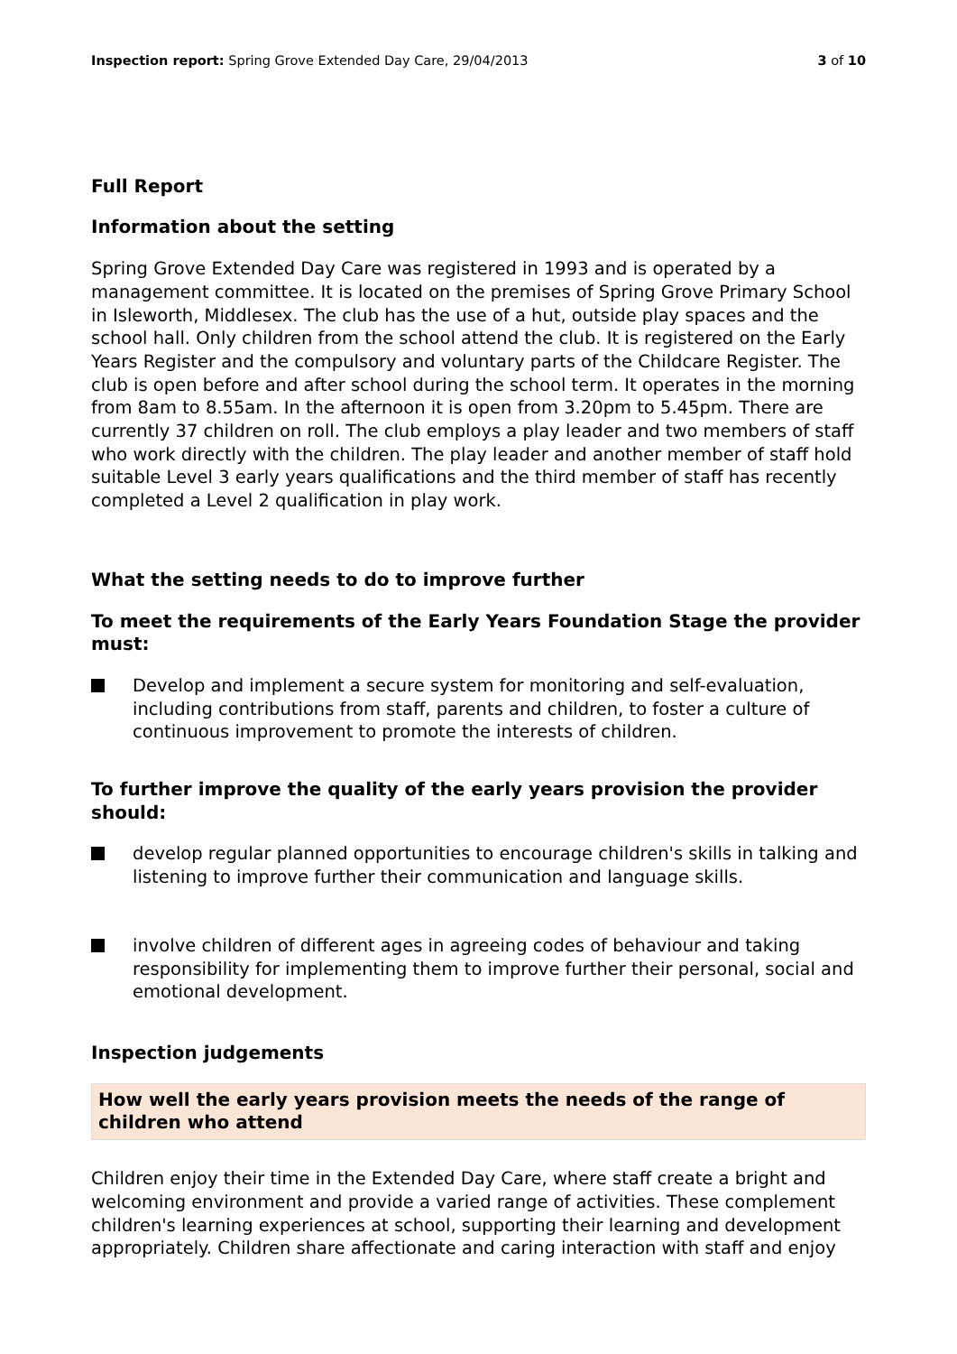Inspection report: Spring Grove Extended Day Care, 29/04/2013
3 of 10
Full Report
Information about the setting
Spring Grove Extended Day Care was registered in 1993 and is operated by a management committee. It is located on the premises of Spring Grove Primary School in Isleworth, Middlesex. The club has the use of a hut, outside play spaces and the school hall. Only children from the school attend the club. It is registered on the Early Years Register and the compulsory and voluntary parts of the Childcare Register. The club is open before and after school during the school term. It operates in the morning from 8am to 8.55am. In the afternoon it is open from 3.20pm to 5.45pm. There are currently 37 children on roll. The club employs a play leader and two members of staff who work directly with the children. The play leader and another member of staff hold suitable Level 3 early years qualifications and the third member of staff has recently completed a Level 2 qualification in play work.
What the setting needs to do to improve further
To meet the requirements of the Early Years Foundation Stage the provider must:
Develop and implement a secure system for monitoring and self-evaluation, including contributions from staff, parents and children, to foster a culture of continuous improvement to promote the interests of children.
To further improve the quality of the early years provision the provider should:
develop regular planned opportunities to encourage children's skills in talking and listening to improve further their communication and language skills.
involve children of different ages in agreeing codes of behaviour and taking responsibility for implementing them to improve further their personal, social and emotional development.
Inspection judgements
How well the early years provision meets the needs of the range of children who attend
Children enjoy their time in the Extended Day Care, where staff create a bright and welcoming environment and provide a varied range of activities. These complement children's learning experiences at school, supporting their learning and development appropriately. Children share affectionate and caring interaction with staff and enjoy